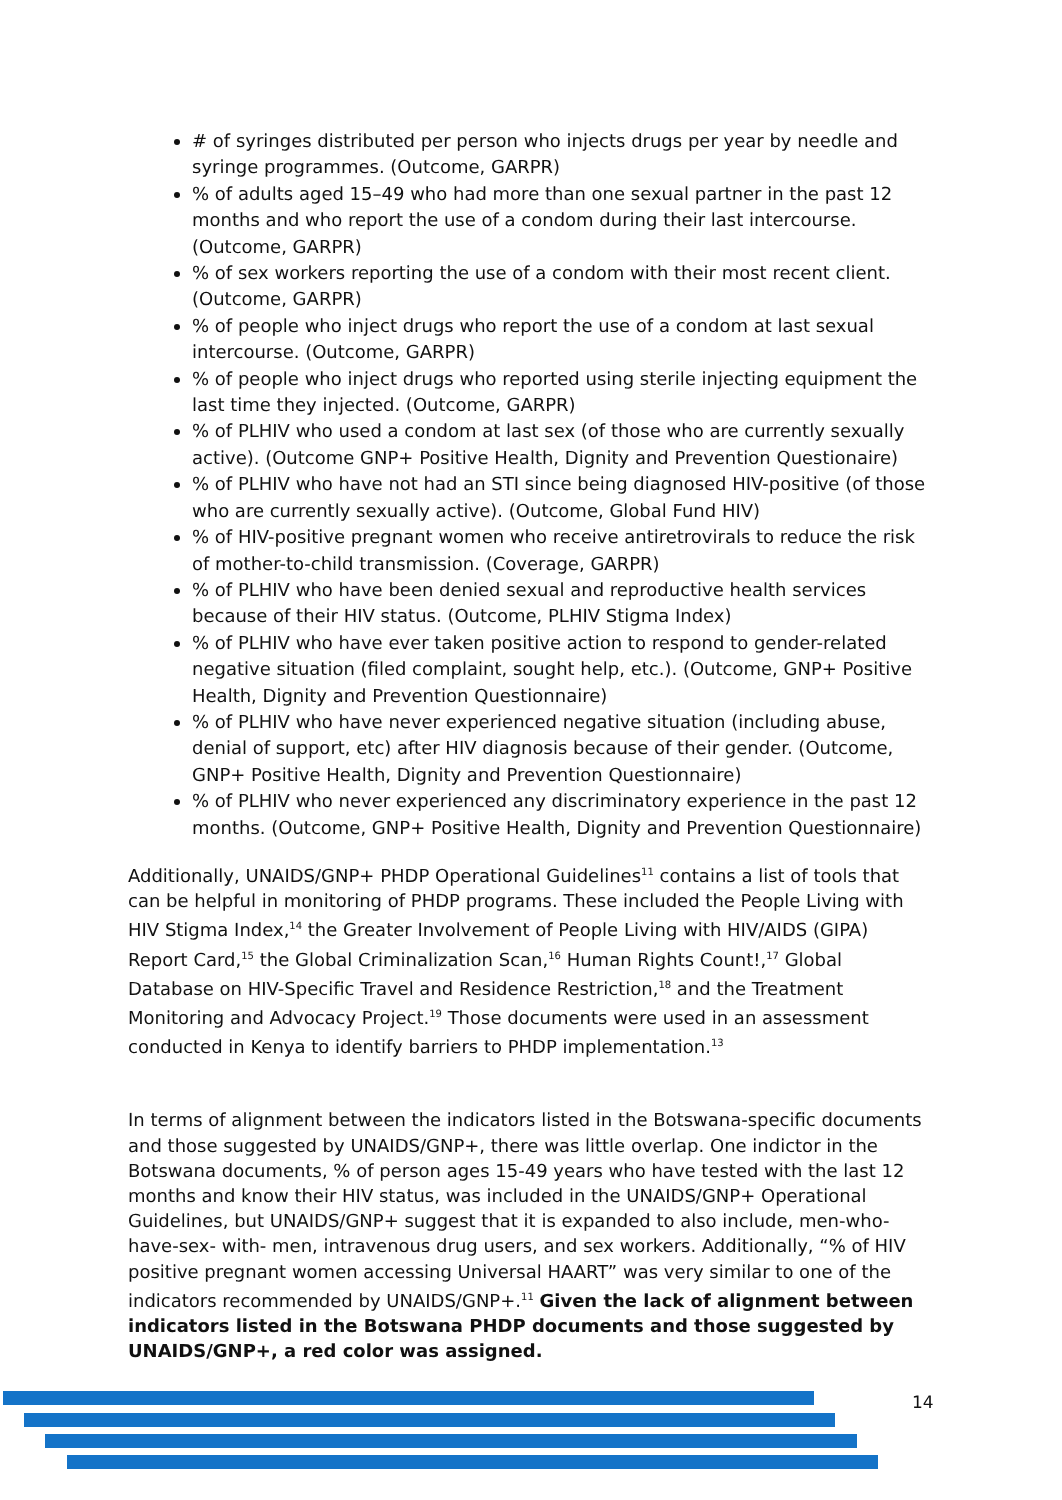# of syringes distributed per person who injects drugs per year by needle and syringe programmes. (Outcome, GARPR)
% of adults aged 15–49 who had more than one sexual partner in the past 12 months and who report the use of a condom during their last intercourse. (Outcome, GARPR)
% of sex workers reporting the use of a condom with their most recent client. (Outcome, GARPR)
% of people who inject drugs who report the use of a condom at last sexual intercourse. (Outcome, GARPR)
% of people who inject drugs who reported using sterile injecting equipment the last time they injected. (Outcome, GARPR)
% of PLHIV who used a condom at last sex (of those who are currently sexually active). (Outcome GNP+ Positive Health, Dignity and Prevention Questionaire)
% of PLHIV who have not had an STI since being diagnosed HIV-positive (of those who are currently sexually active). (Outcome, Global Fund HIV)
% of HIV-positive pregnant women who receive antiretrovirals to reduce the risk of mother-to-child transmission. (Coverage, GARPR)
% of PLHIV who have been denied sexual and reproductive health services because of their HIV status. (Outcome, PLHIV Stigma Index)
% of PLHIV who have ever taken positive action to respond to gender-related negative situation (filed complaint, sought help, etc.). (Outcome, GNP+ Positive Health, Dignity and Prevention Questionnaire)
% of PLHIV who have never experienced negative situation (including abuse, denial of support, etc) after HIV diagnosis because of their gender. (Outcome, GNP+ Positive Health, Dignity and Prevention Questionnaire)
% of PLHIV who never experienced any discriminatory experience in the past 12 months. (Outcome, GNP+ Positive Health, Dignity and Prevention Questionnaire)
Additionally, UNAIDS/GNP+ PHDP Operational Guidelines<sup>11</sup> contains a list of tools that can be helpful in monitoring of PHDP programs. These included the People Living with HIV Stigma Index,<sup>14</sup> the Greater Involvement of People Living with HIV/AIDS (GIPA) Report Card,<sup>15</sup> the Global Criminalization Scan,<sup>16</sup> Human Rights Count!,<sup>17</sup> Global Database on HIV-Specific Travel and Residence Restriction,<sup>18</sup> and the Treatment Monitoring and Advocacy Project.<sup>19</sup> Those documents were used in an assessment conducted in Kenya to identify barriers to PHDP implementation.<sup>13</sup>
In terms of alignment between the indicators listed in the Botswana-specific documents and those suggested by UNAIDS/GNP+, there was little overlap. One indictor in the Botswana documents, % of person ages 15-49 years who have tested with the last 12 months and know their HIV status, was included in the UNAIDS/GNP+ Operational Guidelines, but UNAIDS/GNP+ suggest that it is expanded to also include, men-who-have-sex- with- men, intravenous drug users, and sex workers. Additionally, “% of HIV positive pregnant women accessing Universal HAART” was very similar to one of the indicators recommended by UNAIDS/GNP+.<sup>11</sup> Given the lack of alignment between indicators listed in the Botswana PHDP documents and those suggested by UNAIDS/GNP+, a red color was assigned.
14